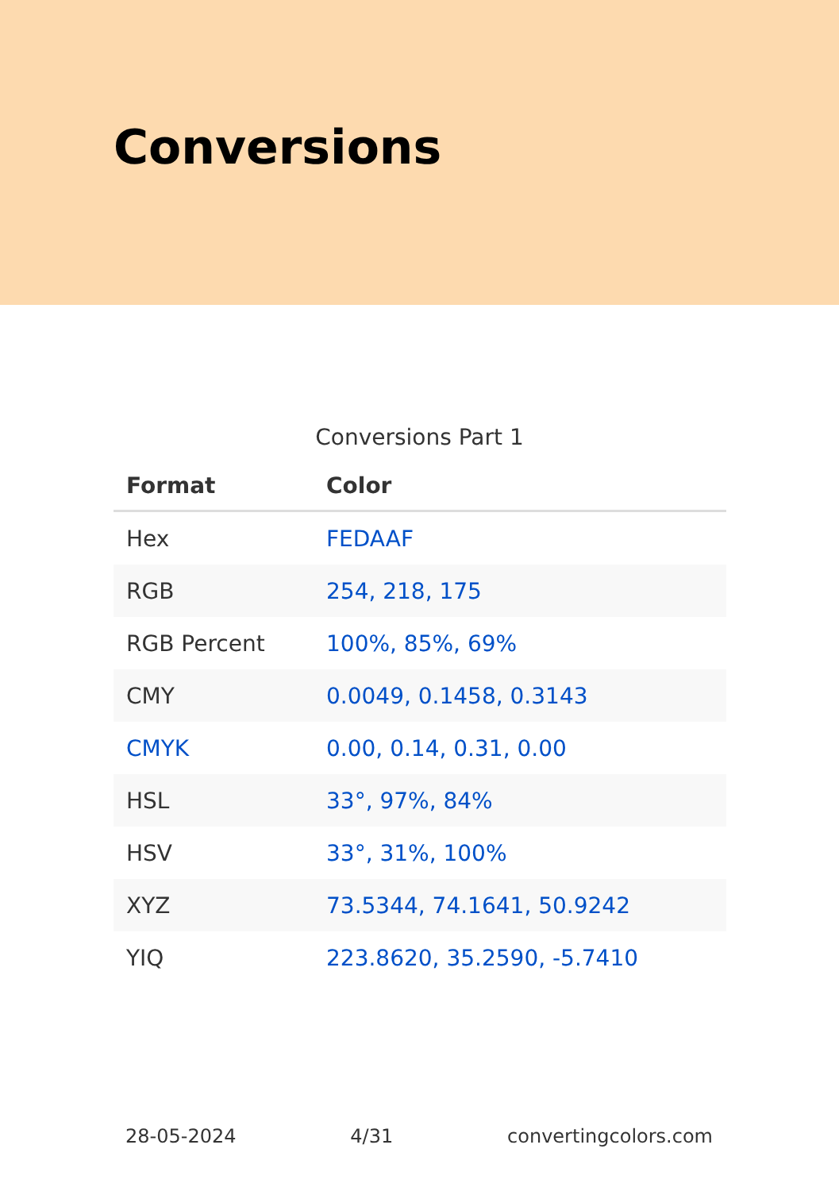Conversions
Conversions Part 1
| Format | Color |
| --- | --- |
| Hex | FEDAAF |
| RGB | 254, 218, 175 |
| RGB Percent | 100%, 85%, 69% |
| CMY | 0.0049, 0.1458, 0.3143 |
| CMYK | 0.00, 0.14, 0.31, 0.00 |
| HSL | 33°, 97%, 84% |
| HSV | 33°, 31%, 100% |
| XYZ | 73.5344, 74.1641, 50.9242 |
| YIQ | 223.8620, 35.2590, -5.7410 |
28-05-2024 4/31 convertingcolors.com